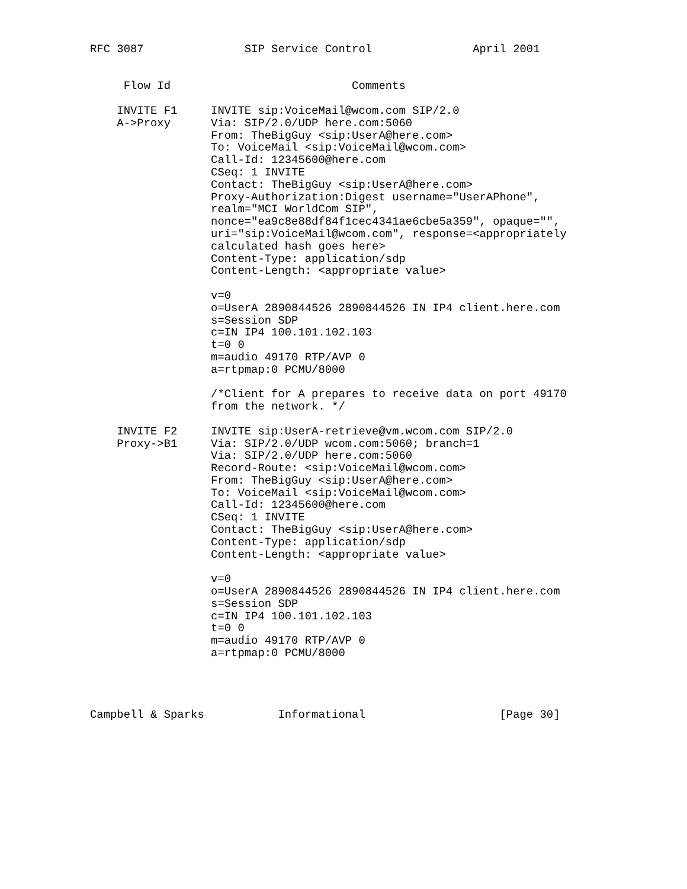RFC 3087               SIP Service Control               April 2001


     Flow Id                           Comments

    INVITE F1     INVITE sip:VoiceMail@wcom.com SIP/2.0
    A->Proxy      Via: SIP/2.0/UDP here.com:5060
                  From: TheBigGuy <sip:UserA@here.com>
                  To: VoiceMail <sip:VoiceMail@wcom.com>
                  Call-Id: 12345600@here.com
                  CSeq: 1 INVITE
                  Contact: TheBigGuy <sip:UserA@here.com>
                  Proxy-Authorization:Digest username="UserAPhone",
                  realm="MCI WorldCom SIP",
                  nonce="ea9c8e88df84f1cec4341ae6cbe5a359", opaque="",
                  uri="sip:VoiceMail@wcom.com", response=<appropriately
                  calculated hash goes here>
                  Content-Type: application/sdp
                  Content-Length: <appropriate value>

                  v=0
                  o=UserA 2890844526 2890844526 IN IP4 client.here.com
                  s=Session SDP
                  c=IN IP4 100.101.102.103
                  t=0 0
                  m=audio 49170 RTP/AVP 0
                  a=rtpmap:0 PCMU/8000

                  /*Client for A prepares to receive data on port 49170
                  from the network. */

    INVITE F2     INVITE sip:UserA-retrieve@vm.wcom.com SIP/2.0
    Proxy->B1     Via: SIP/2.0/UDP wcom.com:5060; branch=1
                  Via: SIP/2.0/UDP here.com:5060
                  Record-Route: <sip:VoiceMail@wcom.com>
                  From: TheBigGuy <sip:UserA@here.com>
                  To: VoiceMail <sip:VoiceMail@wcom.com>
                  Call-Id: 12345600@here.com
                  CSeq: 1 INVITE
                  Contact: TheBigGuy <sip:UserA@here.com>
                  Content-Type: application/sdp
                  Content-Length: <appropriate value>

                  v=0
                  o=UserA 2890844526 2890844526 IN IP4 client.here.com
                  s=Session SDP
                  c=IN IP4 100.101.102.103
                  t=0 0
                  m=audio 49170 RTP/AVP 0
                  a=rtpmap:0 PCMU/8000




Campbell & Sparks           Informational                    [Page 30]